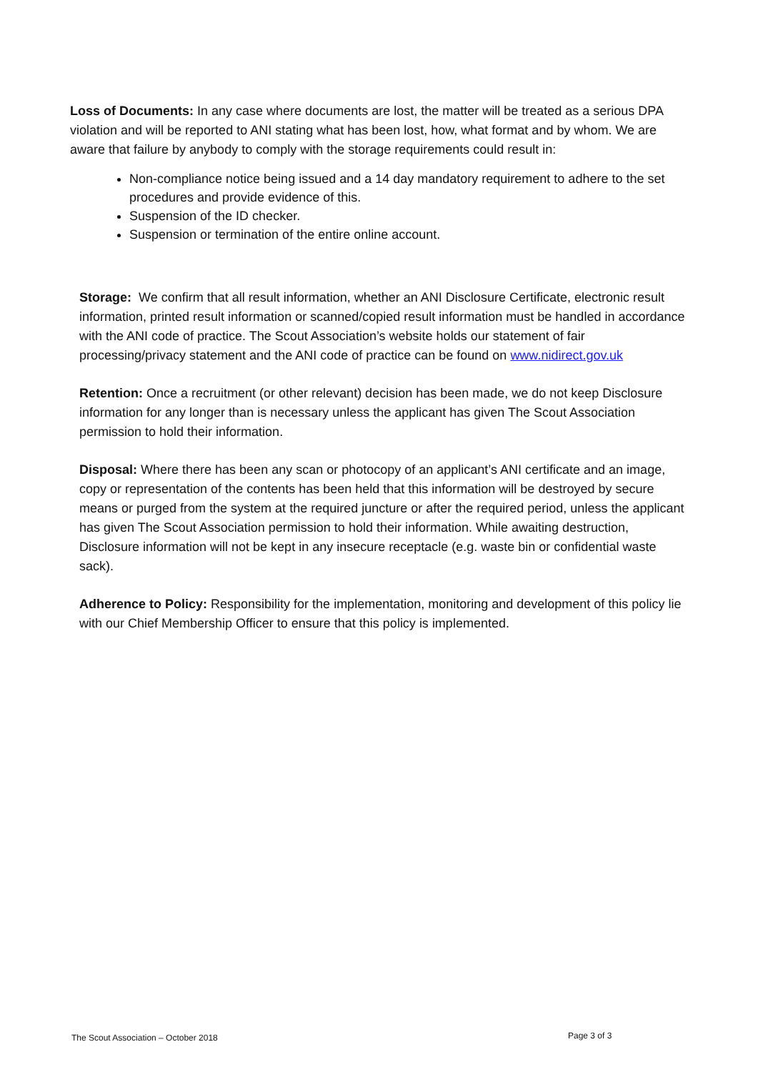Loss of Documents: In any case where documents are lost, the matter will be treated as a serious DPA violation and will be reported to ANI stating what has been lost, how, what format and by whom. We are aware that failure by anybody to comply with the storage requirements could result in:
Non-compliance notice being issued and a 14 day mandatory requirement to adhere to the set procedures and provide evidence of this.
Suspension of the ID checker.
Suspension or termination of the entire online account.
Storage: We confirm that all result information, whether an ANI Disclosure Certificate, electronic result information, printed result information or scanned/copied result information must be handled in accordance with the ANI code of practice. The Scout Association’s website holds our statement of fair processing/privacy statement and the ANI code of practice can be found on www.nidirect.gov.uk
Retention: Once a recruitment (or other relevant) decision has been made, we do not keep Disclosure information for any longer than is necessary unless the applicant has given The Scout Association permission to hold their information.
Disposal: Where there has been any scan or photocopy of an applicant’s ANI certificate and an image, copy or representation of the contents has been held that this information will be destroyed by secure means or purged from the system at the required juncture or after the required period, unless the applicant has given The Scout Association permission to hold their information. While awaiting destruction, Disclosure information will not be kept in any insecure receptacle (e.g. waste bin or confidential waste sack).
Adherence to Policy: Responsibility for the implementation, monitoring and development of this policy lie with our Chief Membership Officer to ensure that this policy is implemented.
The Scout Association – October 2018
Page 3 of 3